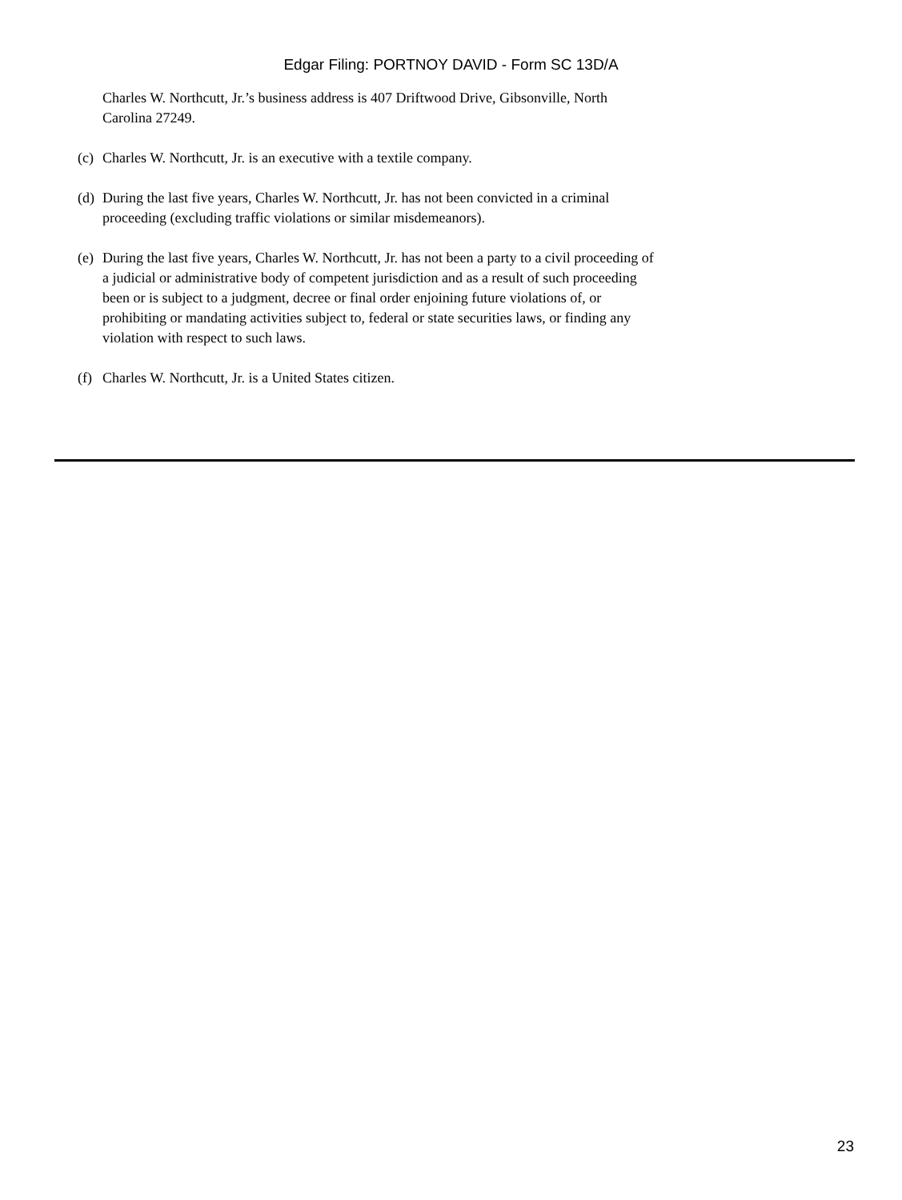Edgar Filing: PORTNOY DAVID - Form SC 13D/A
Charles W. Northcutt, Jr.’s business address is 407 Driftwood Drive, Gibsonville, North Carolina 27249.
(c) Charles W. Northcutt, Jr. is an executive with a textile company.
(d) During the last five years, Charles W. Northcutt, Jr. has not been convicted in a criminal proceeding (excluding traffic violations or similar misdemeanors).
(e) During the last five years, Charles W. Northcutt, Jr. has not been a party to a civil proceeding of a judicial or administrative body of competent jurisdiction and as a result of such proceeding been or is subject to a judgment, decree or final order enjoining future violations of, or prohibiting or mandating activities subject to, federal or state securities laws, or finding any violation with respect to such laws.
(f) Charles W. Northcutt, Jr. is a United States citizen.
23